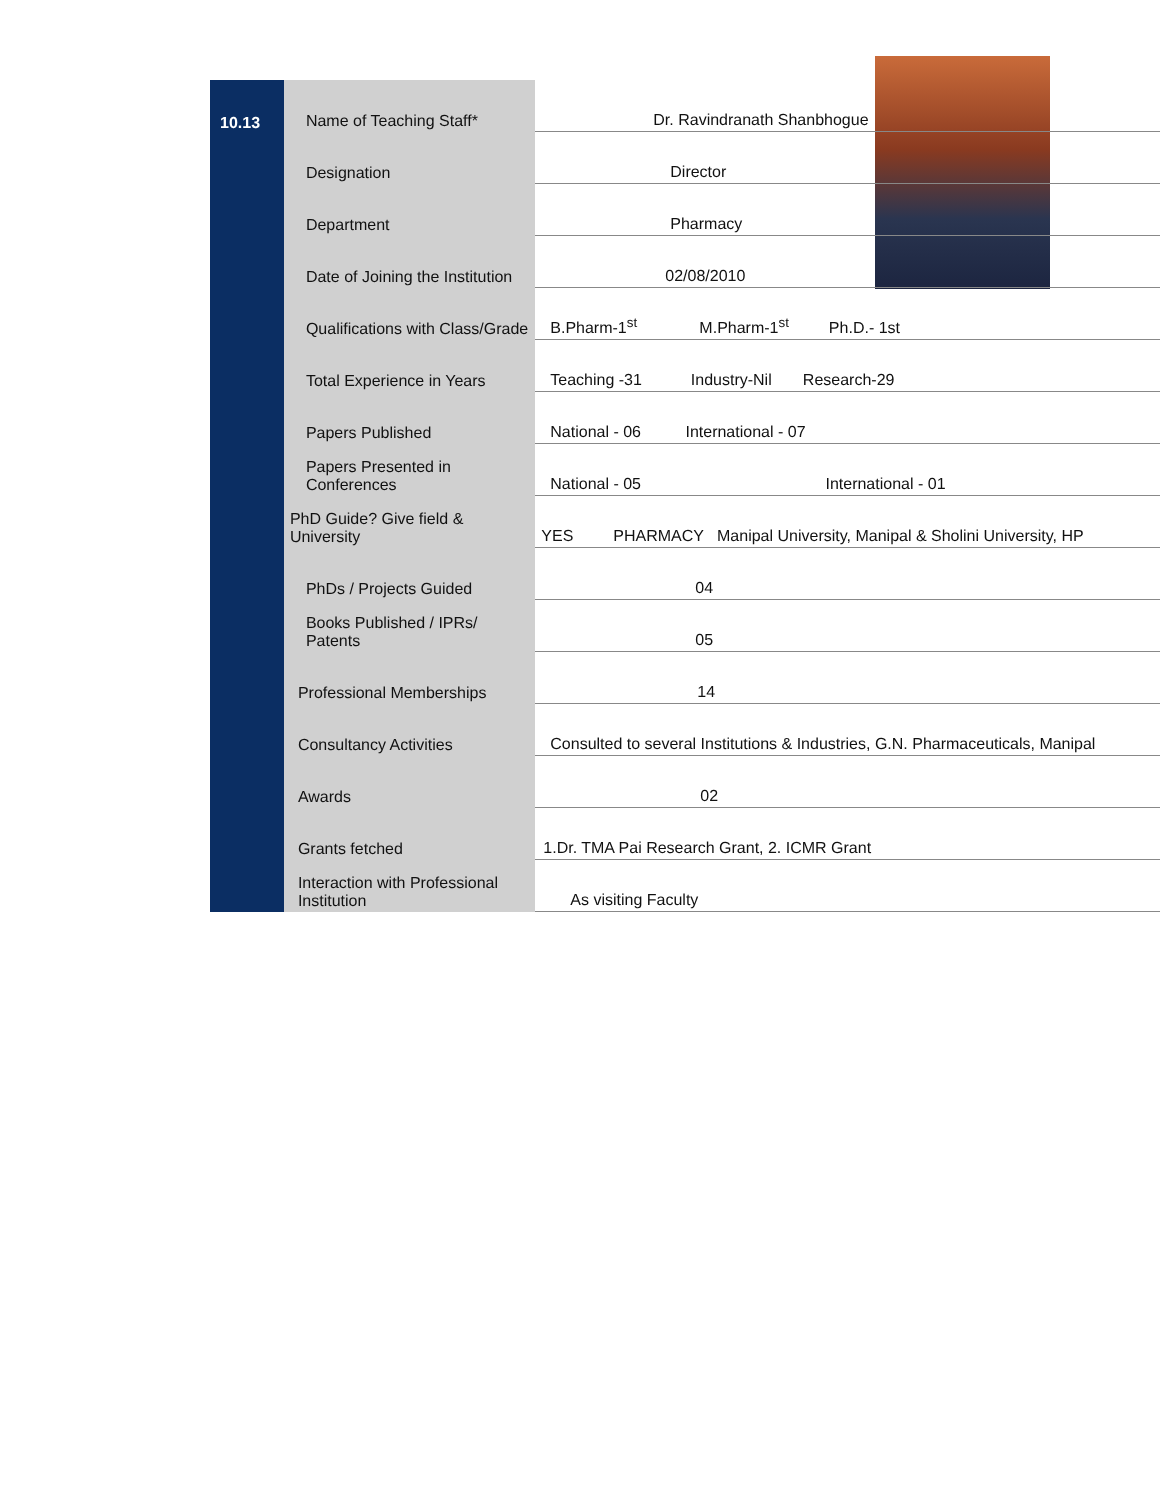| 10.13 | Name of Teaching Staff* | Dr. Ravindranath Shanbhogue |
| | Designation | Director |
| | Department | Pharmacy |
| | Date of Joining the Institution | 02/08/2010 |
| | Qualifications with Class/Grade | B.Pharm-1<sup>st</sup> M.Pharm-1<sup>st</sup> Ph.D.- 1st |
| | Total Experience in Years | Teaching -31 Industry-Nil Research-29 |
| | Papers Published | National - 06 International - 07 |
| | Papers Presented in Conferences | National - 05 International - 01 |
| | PhD Guide? Give field & University | YES PHARMACY Manipal University, Manipal & Sholini University, HP |
| | PhDs / Projects Guided | 04 |
| | Books Published / IPRs/ Patents | 05 |
| | Professional Memberships | 14 |
| | Consultancy Activities | Consulted to several Institutions & Industries, G.N. Pharmaceuticals, Manipal |
| | Awards | 02 |
| | Grants fetched | 1.Dr. TMA Pai Research Grant, 2. ICMR Grant |
| | Interaction with Professional Institution | As visiting Faculty |